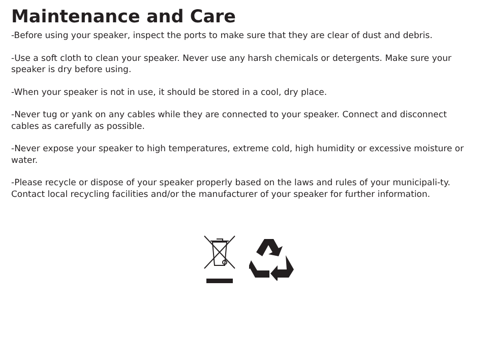Maintenance and Care
-Before using your speaker, inspect the ports to make sure that they are clear of dust and debris.
-Use a soft cloth to clean your speaker. Never use any harsh chemicals or detergents. Make sure your speaker is dry before using.
-When your speaker is not in use, it should be stored in a cool, dry place.
-Never tug or yank on any cables while they are connected to your speaker. Connect and disconnect cables as carefully as possible.
-Never expose your speaker to high temperatures, extreme cold, high humidity or excessive moisture or water.
-Please recycle or dispose of your speaker properly based on the laws and rules of your municipali-ty. Contact local recycling facilities and/or the manufacturer of your speaker for further information.